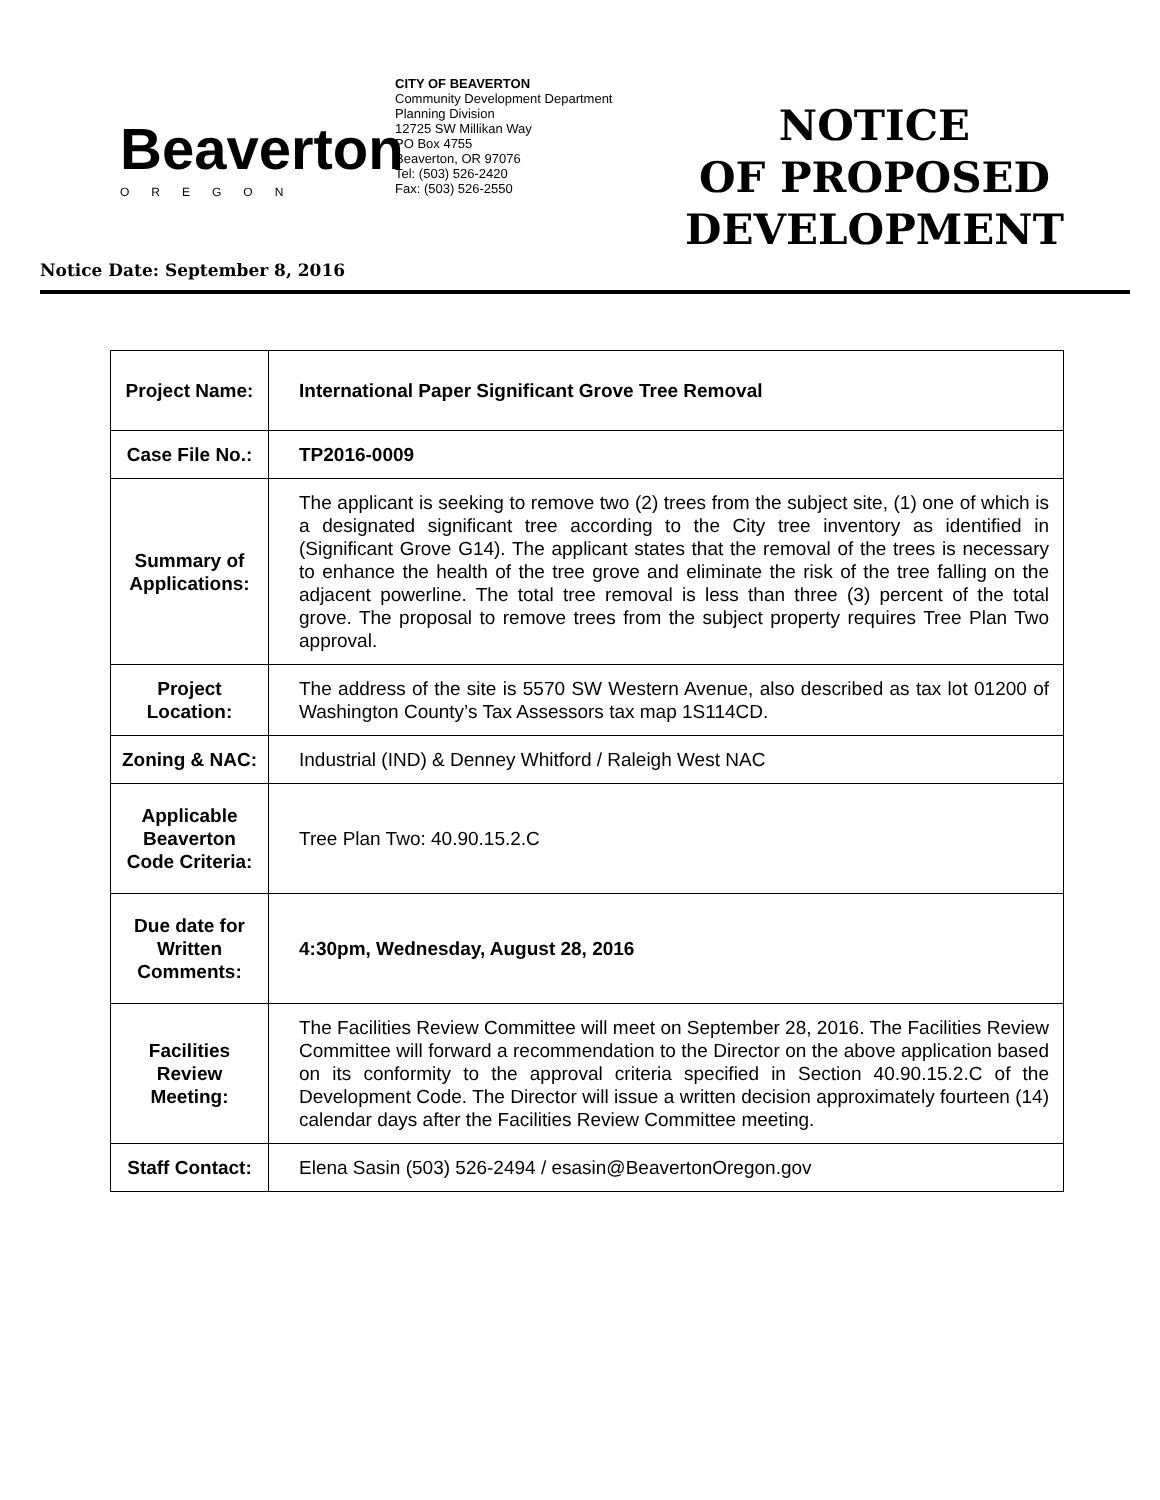Beaverton
OREGON
CITY OF BEAVERTON
Community Development Department
Planning Division
12725 SW Millikan Way
PO Box 4755
Beaverton, OR 97076
Tel: (503) 526-2420
Fax: (503) 526-2550
NOTICE
OF PROPOSED
DEVELOPMENT
Notice Date: September 8, 2016
| Project Name: | International Paper Significant Grove Tree Removal |
| Case File No.: | TP2016-0009 |
| Summary of Applications: | The applicant is seeking to remove two (2) trees from the subject site, (1) one of which is a designated significant tree according to the City tree inventory as identified in (Significant Grove G14). The applicant states that the removal of the trees is necessary to enhance the health of the tree grove and eliminate the risk of the tree falling on the adjacent powerline. The total tree removal is less than three (3) percent of the total grove. The proposal to remove trees from the subject property requires Tree Plan Two approval. |
| Project Location: | The address of the site is 5570 SW Western Avenue, also described as tax lot 01200 of Washington County’s Tax Assessors tax map 1S114CD. |
| Zoning & NAC: | Industrial (IND) & Denney Whitford / Raleigh West NAC |
| Applicable Beaverton Code Criteria: | Tree Plan Two: 40.90.15.2.C |
| Due date for Written Comments: | 4:30pm, Wednesday, August 28, 2016 |
| Facilities Review Meeting: | The Facilities Review Committee will meet on September 28, 2016. The Facilities Review Committee will forward a recommendation to the Director on the above application based on its conformity to the approval criteria specified in Section 40.90.15.2.C of the Development Code. The Director will issue a written decision approximately fourteen (14) calendar days after the Facilities Review Committee meeting. |
| Staff Contact: | Elena Sasin (503) 526-2494 / esasin@BeavertonOregon.gov |